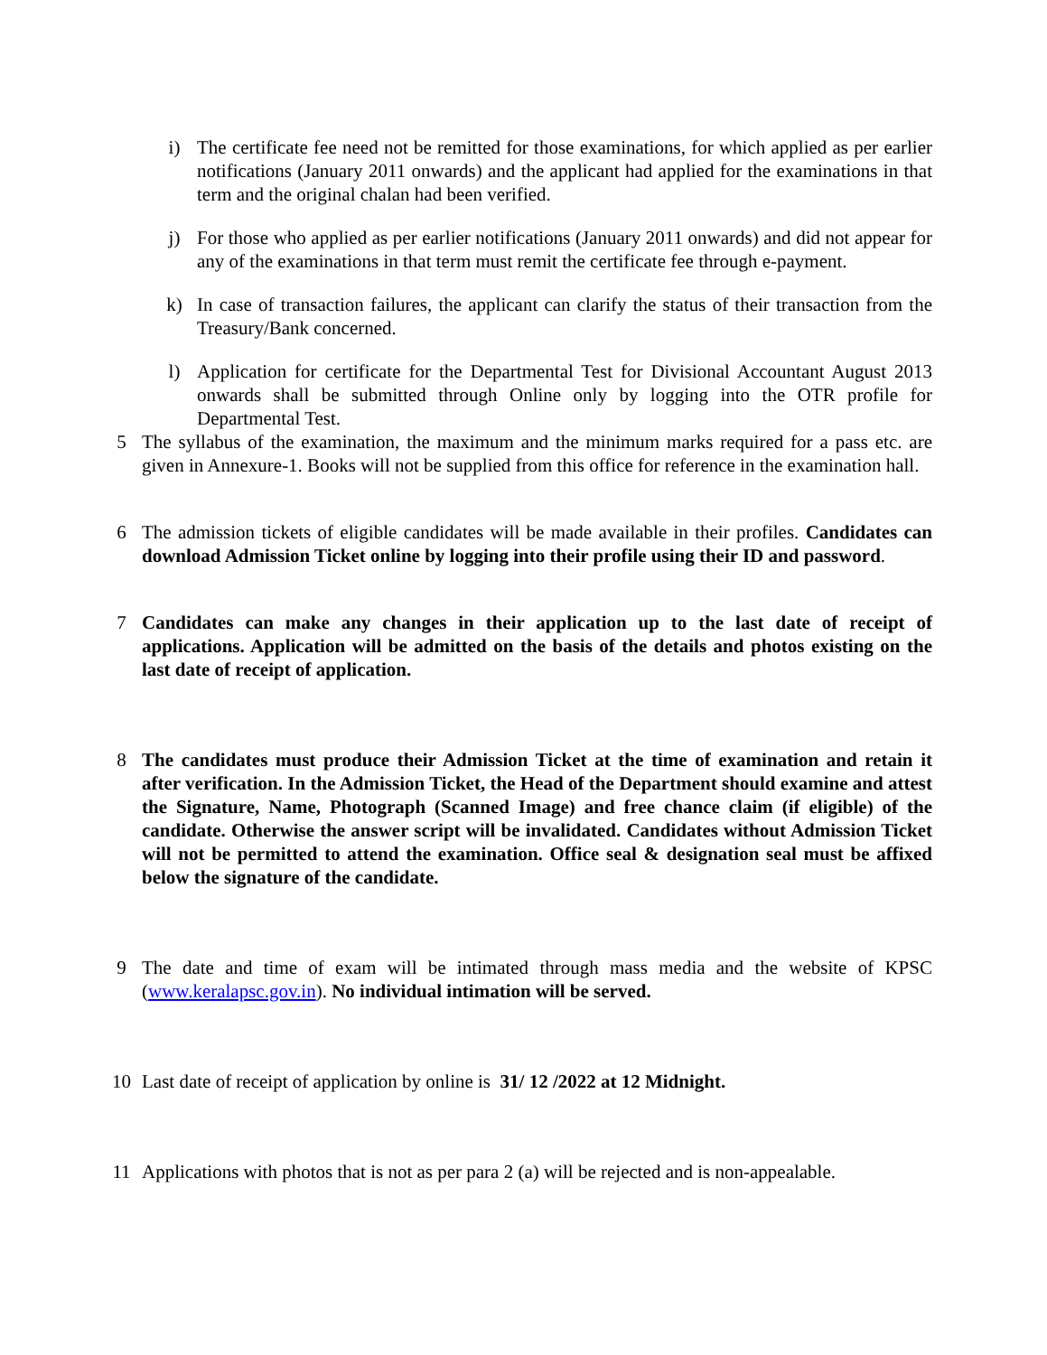i) The certificate fee need not be remitted for those examinations, for which applied as per earlier notifications (January 2011 onwards) and the applicant had applied for the examinations in that term and the original chalan had been verified.
j) For those who applied as per earlier notifications (January 2011 onwards) and did not appear for any of the examinations in that term must remit the certificate fee through e-payment.
k) In case of transaction failures, the applicant can clarify the status of their transaction from the Treasury/Bank concerned.
l) Application for certificate for the Departmental Test for Divisional Accountant August 2013 onwards shall be submitted through Online only by logging into the OTR profile for Departmental Test.
5 The syllabus of the examination, the maximum and the minimum marks required for a pass etc. are given in Annexure-1. Books will not be supplied from this office for reference in the examination hall.
6 The admission tickets of eligible candidates will be made available in their profiles. Candidates can download Admission Ticket online by logging into their profile using their ID and password.
7 Candidates can make any changes in their application up to the last date of receipt of applications. Application will be admitted on the basis of the details and photos existing on the last date of receipt of application.
8 The candidates must produce their Admission Ticket at the time of examination and retain it after verification. In the Admission Ticket, the Head of the Department should examine and attest the Signature, Name, Photograph (Scanned Image) and free chance claim (if eligible) of the candidate. Otherwise the answer script will be invalidated. Candidates without Admission Ticket will not be permitted to attend the examination. Office seal & designation seal must be affixed below the signature of the candidate.
9 The date and time of exam will be intimated through mass media and the website of KPSC (www.keralapsc.gov.in). No individual intimation will be served.
10 Last date of receipt of application by online is 31/ 12 /2022 at 12 Midnight.
11 Applications with photos that is not as per para 2 (a) will be rejected and is non-appealable.